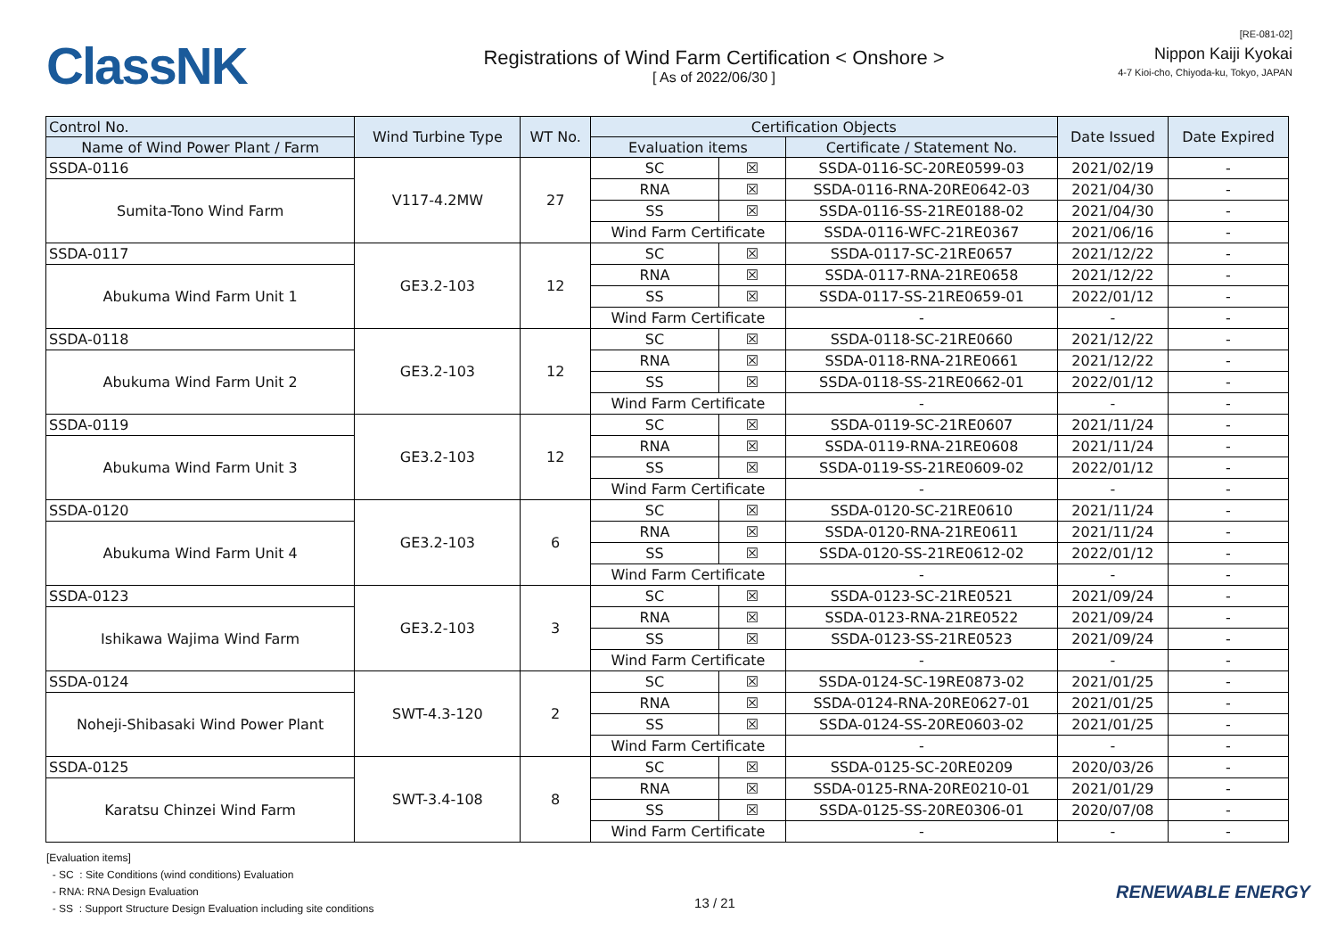ClassNK
Registrations of Wind Farm Certification < Onshore >
[ As of 2022/06/30 ]
[RE-081-02]
Nippon Kaiji Kyokai
4-7 Kioi-cho, Chiyoda-ku, Tokyo, JAPAN
| Control No. | Wind Turbine Type | WT No. | Certification Objects | | | Date Issued | Date Expired |
| --- | --- | --- | --- | --- | --- | --- | --- |
| Name of Wind Power Plant / Farm | | | Evaluation items | | Certificate / Statement No. | | |
| SSDA-0116 | V117-4.2MW | 27 | SC | ☒ | SSDA-0116-SC-20RE0599-03 | 2021/02/19 | - |
| Sumita-Tono Wind Farm | | | RNA | ☒ | SSDA-0116-RNA-20RE0642-03 | 2021/04/30 | - |
| | | | SS | ☒ | SSDA-0116-SS-21RE0188-02 | 2021/04/30 | - |
| | | | Wind Farm Certificate | | SSDA-0116-WFC-21RE0367 | 2021/06/16 | - |
| SSDA-0117 | GE3.2-103 | 12 | SC | ☒ | SSDA-0117-SC-21RE0657 | 2021/12/22 | - |
| Abukuma Wind Farm Unit 1 | | | RNA | ☒ | SSDA-0117-RNA-21RE0658 | 2021/12/22 | - |
| | | | SS | ☒ | SSDA-0117-SS-21RE0659-01 | 2022/01/12 | - |
| | | | Wind Farm Certificate | | - | - | - |
| SSDA-0118 | GE3.2-103 | 12 | SC | ☒ | SSDA-0118-SC-21RE0660 | 2021/12/22 | - |
| Abukuma Wind Farm Unit 2 | | | RNA | ☒ | SSDA-0118-RNA-21RE0661 | 2021/12/22 | - |
| | | | SS | ☒ | SSDA-0118-SS-21RE0662-01 | 2022/01/12 | - |
| | | | Wind Farm Certificate | | - | - | - |
| SSDA-0119 | GE3.2-103 | 12 | SC | ☒ | SSDA-0119-SC-21RE0607 | 2021/11/24 | - |
| Abukuma Wind Farm Unit 3 | | | RNA | ☒ | SSDA-0119-RNA-21RE0608 | 2021/11/24 | - |
| | | | SS | ☒ | SSDA-0119-SS-21RE0609-02 | 2022/01/12 | - |
| | | | Wind Farm Certificate | | - | - | - |
| SSDA-0120 | GE3.2-103 | 6 | SC | ☒ | SSDA-0120-SC-21RE0610 | 2021/11/24 | - |
| Abukuma Wind Farm Unit 4 | | | RNA | ☒ | SSDA-0120-RNA-21RE0611 | 2021/11/24 | - |
| | | | SS | ☒ | SSDA-0120-SS-21RE0612-02 | 2022/01/12 | - |
| | | | Wind Farm Certificate | | - | - | - |
| SSDA-0123 | GE3.2-103 | 3 | SC | ☒ | SSDA-0123-SC-21RE0521 | 2021/09/24 | - |
| Ishikawa Wajima Wind Farm | | | RNA | ☒ | SSDA-0123-RNA-21RE0522 | 2021/09/24 | - |
| | | | SS | ☒ | SSDA-0123-SS-21RE0523 | 2021/09/24 | - |
| | | | Wind Farm Certificate | | - | - | - |
| SSDA-0124 | SWT-4.3-120 | 2 | SC | ☒ | SSDA-0124-SC-19RE0873-02 | 2021/01/25 | - |
| Noheji-Shibasaki Wind Power Plant | | | RNA | ☒ | SSDA-0124-RNA-20RE0627-01 | 2021/01/25 | - |
| | | | SS | ☒ | SSDA-0124-SS-20RE0603-02 | 2021/01/25 | - |
| | | | Wind Farm Certificate | | - | - | - |
| SSDA-0125 | SWT-3.4-108 | 8 | SC | ☒ | SSDA-0125-SC-20RE0209 | 2020/03/26 | - |
| Karatsu Chinzei Wind Farm | | | RNA | ☒ | SSDA-0125-RNA-20RE0210-01 | 2021/01/29 | - |
| | | | SS | ☒ | SSDA-0125-SS-20RE0306-01 | 2020/07/08 | - |
| | | | Wind Farm Certificate | | - | - | - |
[Evaluation items]
- SC : Site Conditions (wind conditions) Evaluation
- RNA: RNA Design Evaluation
- SS : Support Structure Design Evaluation including site conditions
13 / 21
RENEWABLE ENERGY